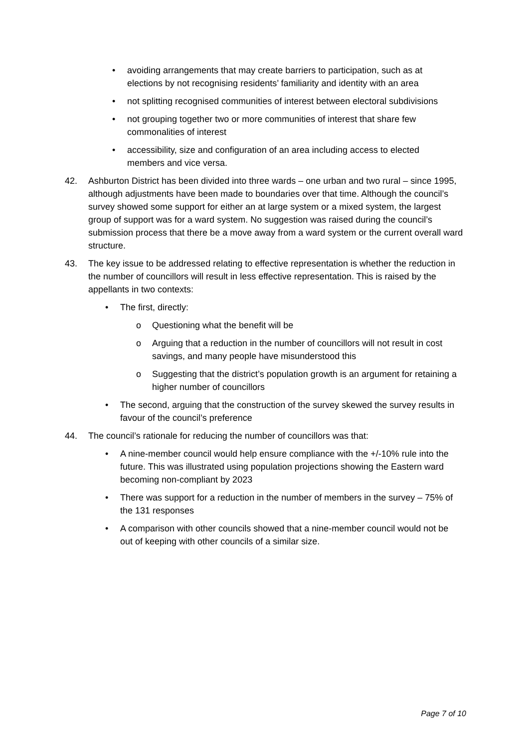• avoiding arrangements that may create barriers to participation, such as at elections by not recognising residents’ familiarity and identity with an area
• not splitting recognised communities of interest between electoral subdivisions
• not grouping together two or more communities of interest that share few commonalities of interest
• accessibility, size and configuration of an area including access to elected members and vice versa.
42. Ashburton District has been divided into three wards – one urban and two rural – since 1995, although adjustments have been made to boundaries over that time. Although the council’s survey showed some support for either an at large system or a mixed system, the largest group of support was for a ward system. No suggestion was raised during the council’s submission process that there be a move away from a ward system or the current overall ward structure.
43. The key issue to be addressed relating to effective representation is whether the reduction in the number of councillors will result in less effective representation. This is raised by the appellants in two contexts:
• The first, directly:
o Questioning what the benefit will be
o Arguing that a reduction in the number of councillors will not result in cost savings, and many people have misunderstood this
o Suggesting that the district’s population growth is an argument for retaining a higher number of councillors
• The second, arguing that the construction of the survey skewed the survey results in favour of the council’s preference
44. The council’s rationale for reducing the number of councillors was that:
• A nine-member council would help ensure compliance with the +/-10% rule into the future. This was illustrated using population projections showing the Eastern ward becoming non-compliant by 2023
• There was support for a reduction in the number of members in the survey – 75% of the 131 responses
• A comparison with other councils showed that a nine-member council would not be out of keeping with other councils of a similar size.
Page 7 of 10